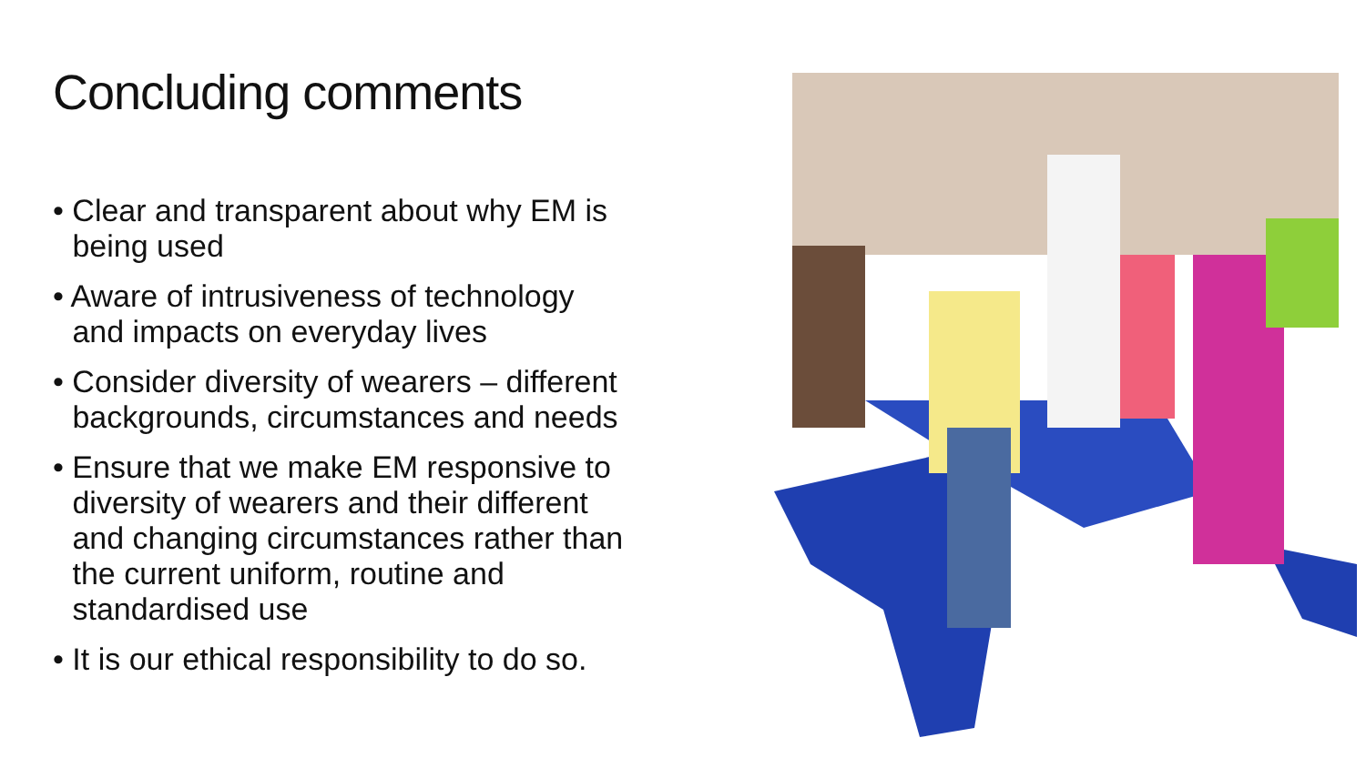Concluding comments
• Clear and transparent about why EM is
being used
• Aware of intrusiveness of technology
and impacts on everyday lives
• Consider diversity of wearers – different
backgrounds, circumstances and needs
• Ensure that we make EM responsive to
diversity of wearers and their different
and changing circumstances rather than
the current uniform, routine and
standardised use
• It is our ethical responsibility to do so.